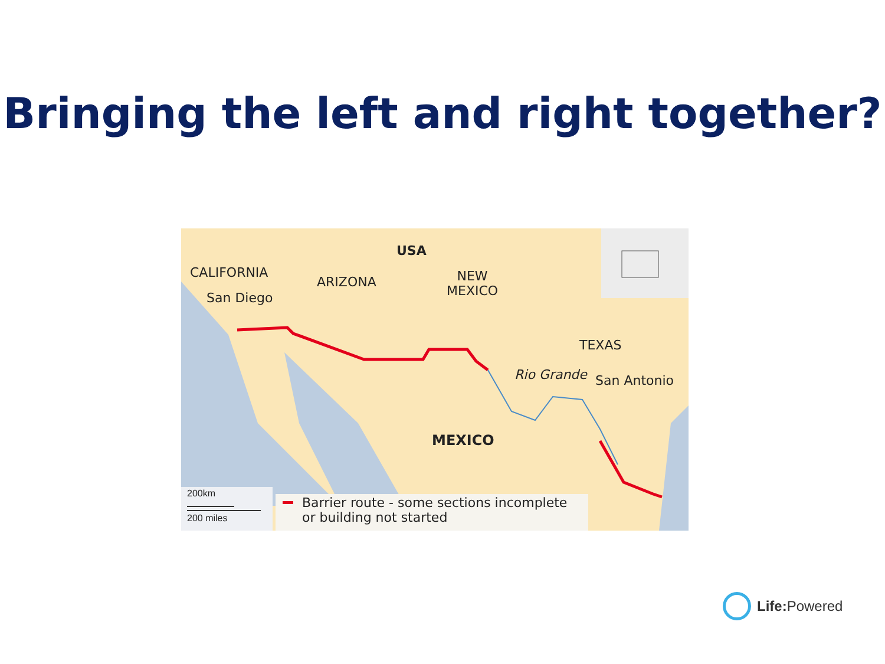Bringing the left and right together?
CALIFORNIA
San Diego
ARIZONA
USA
NEW
MEXICO
TEXAS
Rio Grande San Antonio
MEXICO
200km
200 miles
Barrier route - some sections incomplete
or building not started
Life: Powered